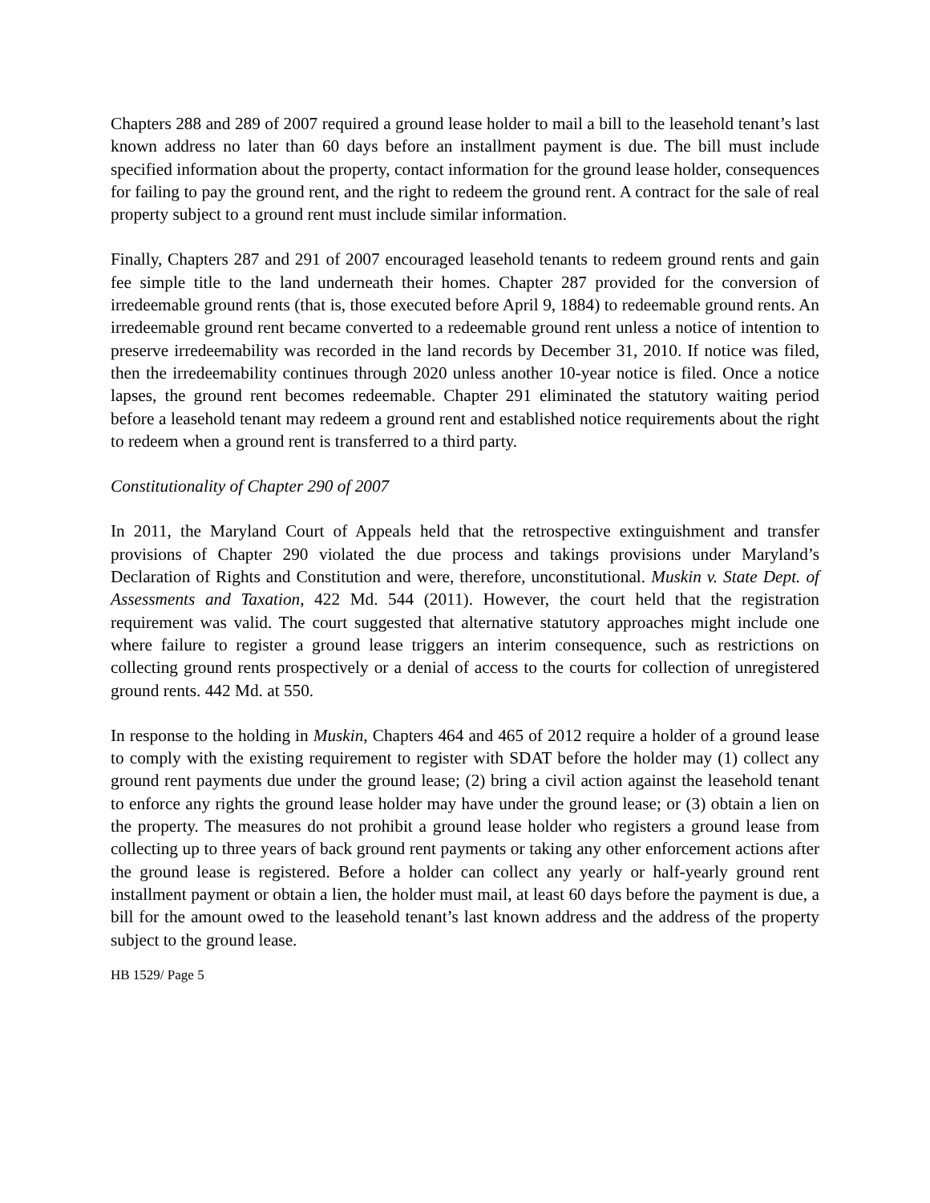Chapters 288 and 289 of 2007 required a ground lease holder to mail a bill to the leasehold tenant’s last known address no later than 60 days before an installment payment is due. The bill must include specified information about the property, contact information for the ground lease holder, consequences for failing to pay the ground rent, and the right to redeem the ground rent. A contract for the sale of real property subject to a ground rent must include similar information.
Finally, Chapters 287 and 291 of 2007 encouraged leasehold tenants to redeem ground rents and gain fee simple title to the land underneath their homes. Chapter 287 provided for the conversion of irredeemable ground rents (that is, those executed before April 9, 1884) to redeemable ground rents. An irredeemable ground rent became converted to a redeemable ground rent unless a notice of intention to preserve irredeemability was recorded in the land records by December 31, 2010. If notice was filed, then the irredeemability continues through 2020 unless another 10-year notice is filed. Once a notice lapses, the ground rent becomes redeemable. Chapter 291 eliminated the statutory waiting period before a leasehold tenant may redeem a ground rent and established notice requirements about the right to redeem when a ground rent is transferred to a third party.
Constitutionality of Chapter 290 of 2007
In 2011, the Maryland Court of Appeals held that the retrospective extinguishment and transfer provisions of Chapter 290 violated the due process and takings provisions under Maryland’s Declaration of Rights and Constitution and were, therefore, unconstitutional. Muskin v. State Dept. of Assessments and Taxation, 422 Md. 544 (2011). However, the court held that the registration requirement was valid. The court suggested that alternative statutory approaches might include one where failure to register a ground lease triggers an interim consequence, such as restrictions on collecting ground rents prospectively or a denial of access to the courts for collection of unregistered ground rents. 442 Md. at 550.
In response to the holding in Muskin, Chapters 464 and 465 of 2012 require a holder of a ground lease to comply with the existing requirement to register with SDAT before the holder may (1) collect any ground rent payments due under the ground lease; (2) bring a civil action against the leasehold tenant to enforce any rights the ground lease holder may have under the ground lease; or (3) obtain a lien on the property. The measures do not prohibit a ground lease holder who registers a ground lease from collecting up to three years of back ground rent payments or taking any other enforcement actions after the ground lease is registered. Before a holder can collect any yearly or half-yearly ground rent installment payment or obtain a lien, the holder must mail, at least 60 days before the payment is due, a bill for the amount owed to the leasehold tenant’s last known address and the address of the property subject to the ground lease.
HB 1529/ Page 5